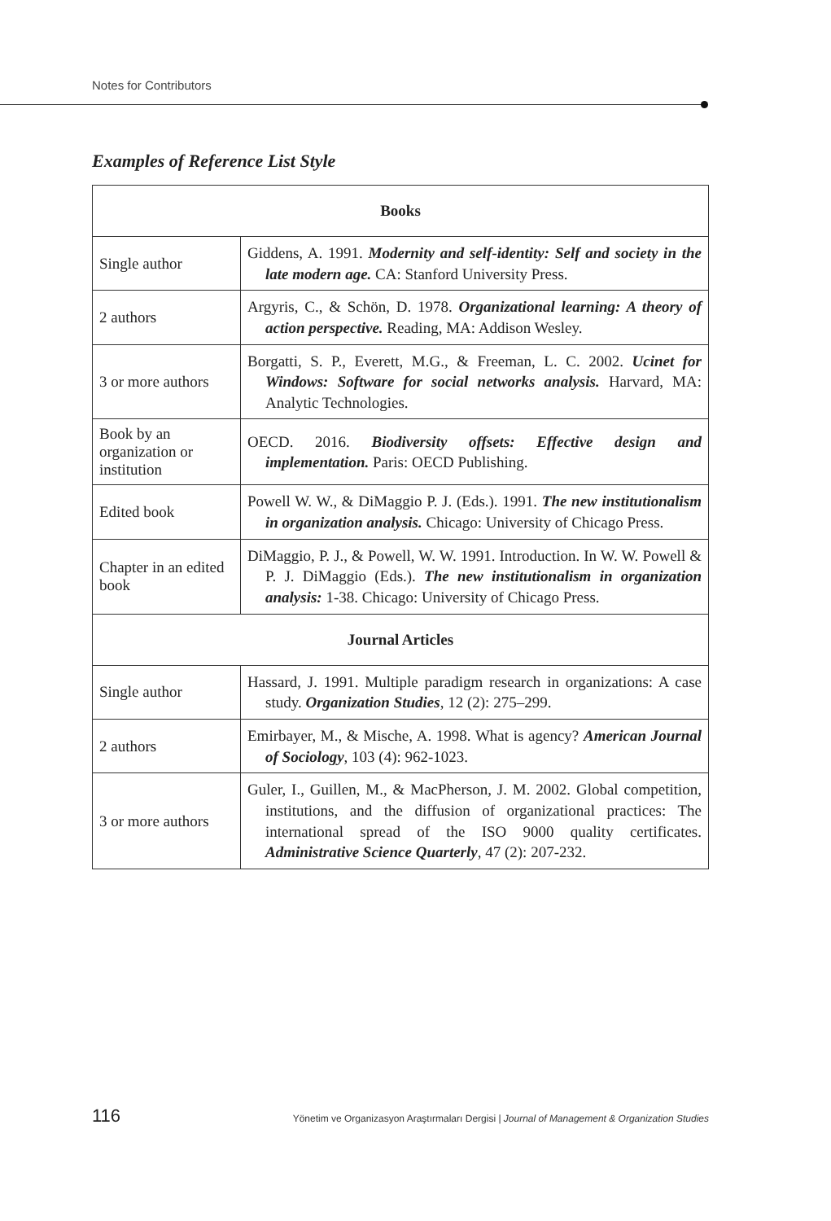Notes for Contributors
Examples of Reference List Style
| Books | |
| --- | --- |
| Single author | Giddens, A. 1991. Modernity and self-identity: Self and society in the late modern age. CA: Stanford University Press. |
| 2 authors | Argyris, C., & Schön, D. 1978. Organizational learning: A theory of action perspective. Reading, MA: Addison Wesley. |
| 3 or more authors | Borgatti, S. P., Everett, M.G., & Freeman, L. C. 2002. Ucinet for Windows: Software for social networks analysis. Harvard, MA: Analytic Technologies. |
| Book by an organization or institution | OECD. 2016. Biodiversity offsets: Effective design and implementation. Paris: OECD Publishing. |
| Edited book | Powell W. W., & DiMaggio P. J. (Eds.). 1991. The new institutionalism in organization analysis. Chicago: University of Chicago Press. |
| Chapter in an edited book | DiMaggio, P. J., & Powell, W. W. 1991. Introduction. In W. W. Powell & P. J. DiMaggio (Eds.). The new institutionalism in organization analysis: 1-38. Chicago: University of Chicago Press. |
| Journal Articles | |
| Single author | Hassard, J. 1991. Multiple paradigm research in organizations: A case study. Organization Studies , 12 (2): 275–299. |
| 2 authors | Emirbayer, M., & Mische, A. 1998. What is agency? American Journal of Sociology , 103 (4): 962-1023. |
| 3 or more authors | Guler, I., Guillen, M., & MacPherson, J. M. 2002. Global competition, institutions, and the diffusion of organizational practices: The international spread of the ISO 9000 quality certificates. Administrative Science Quarterly , 47 (2): 207-232. |
116 Yönetim ve Organizasyon Araştırmaları Dergisi | Journal of Management & Organization Studies